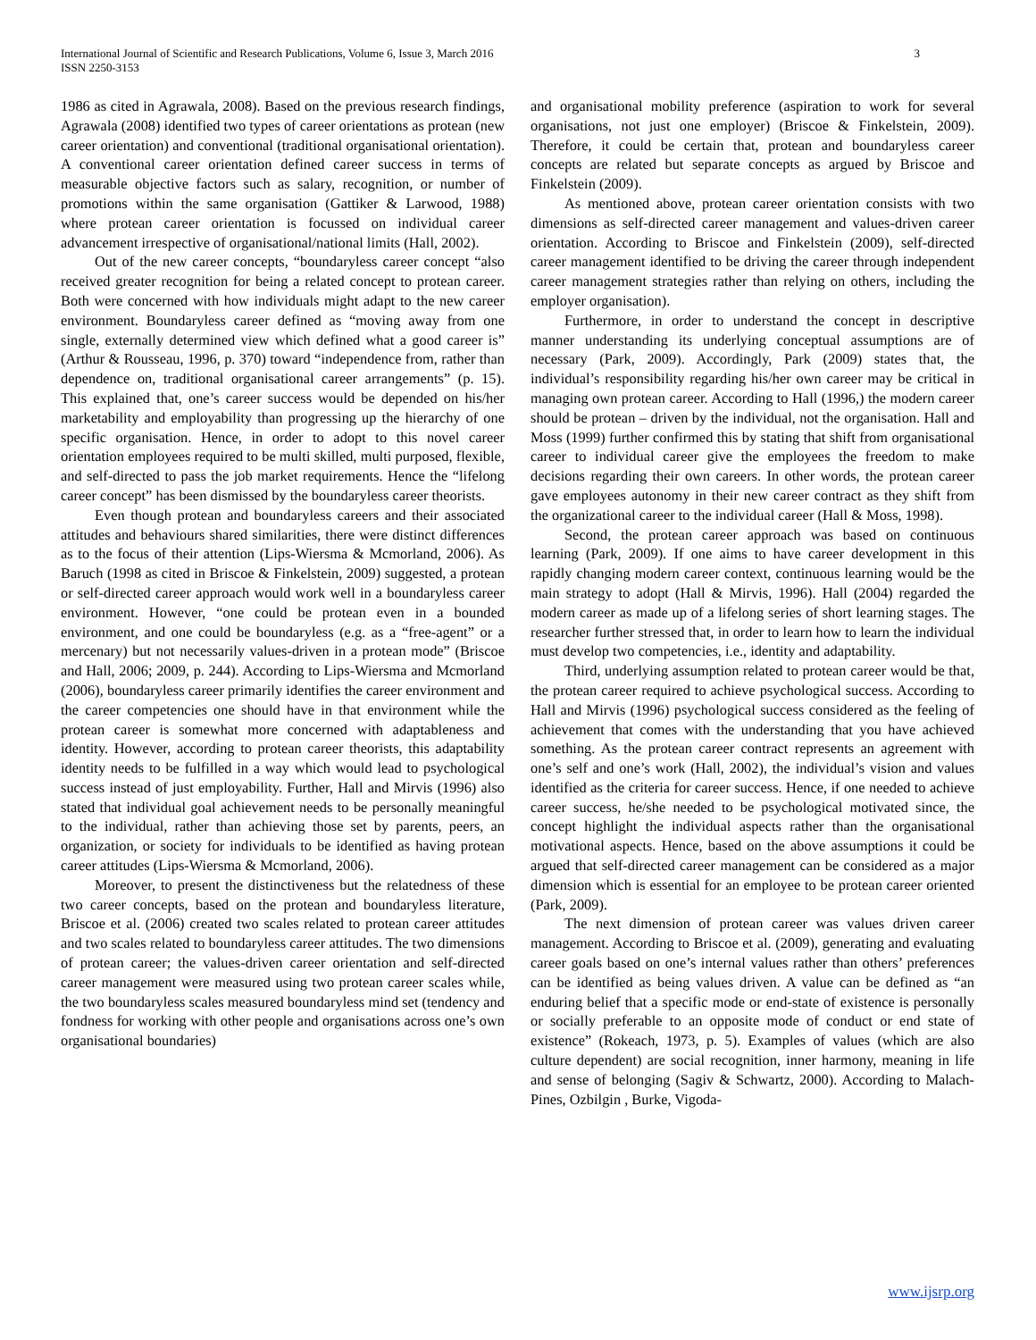International Journal of Scientific and Research Publications, Volume 6, Issue 3, March 2016
ISSN 2250-3153
3
1986 as cited in Agrawala, 2008). Based on the previous research findings, Agrawala (2008) identified two types of career orientations as protean (new career orientation) and conventional (traditional organisational orientation). A conventional career orientation defined career success in terms of measurable objective factors such as salary, recognition, or number of promotions within the same organisation (Gattiker & Larwood, 1988) where protean career orientation is focussed on individual career advancement irrespective of organisational/national limits (Hall, 2002).
Out of the new career concepts, “boundaryless career concept “also received greater recognition for being a related concept to protean career. Both were concerned with how individuals might adapt to the new career environment. Boundaryless career defined as “moving away from one single, externally determined view which defined what a good career is” (Arthur & Rousseau, 1996, p. 370) toward “independence from, rather than dependence on, traditional organisational career arrangements” (p. 15). This explained that, one’s career success would be depended on his/her marketability and employability than progressing up the hierarchy of one specific organisation. Hence, in order to adopt to this novel career orientation employees required to be multi skilled, multi purposed, flexible, and self-directed to pass the job market requirements. Hence the “lifelong career concept” has been dismissed by the boundaryless career theorists.
Even though protean and boundaryless careers and their associated attitudes and behaviours shared similarities, there were distinct differences as to the focus of their attention (Lips-Wiersma & Mcmorland, 2006). As Baruch (1998 as cited in Briscoe & Finkelstein, 2009) suggested, a protean or self-directed career approach would work well in a boundaryless career environment. However, “one could be protean even in a bounded environment, and one could be boundaryless (e.g. as a “free-agent” or a mercenary) but not necessarily values-driven in a protean mode” (Briscoe and Hall, 2006; 2009, p. 244). According to Lips-Wiersma and Mcmorland (2006), boundaryless career primarily identifies the career environment and the career competencies one should have in that environment while the protean career is somewhat more concerned with adaptableness and identity. However, according to protean career theorists, this adaptability identity needs to be fulfilled in a way which would lead to psychological success instead of just employability. Further, Hall and Mirvis (1996) also stated that individual goal achievement needs to be personally meaningful to the individual, rather than achieving those set by parents, peers, an organization, or society for individuals to be identified as having protean career attitudes (Lips-Wiersma & Mcmorland, 2006).
Moreover, to present the distinctiveness but the relatedness of these two career concepts, based on the protean and boundaryless literature, Briscoe et al. (2006) created two scales related to protean career attitudes and two scales related to boundaryless career attitudes. The two dimensions of protean career; the values-driven career orientation and self-directed career management were measured using two protean career scales while, the two boundaryless scales measured boundaryless mind set (tendency and fondness for working with other people and organisations across one’s own organisational boundaries)
and organisational mobility preference (aspiration to work for several organisations, not just one employer) (Briscoe & Finkelstein, 2009). Therefore, it could be certain that, protean and boundaryless career concepts are related but separate concepts as argued by Briscoe and Finkelstein (2009).
As mentioned above, protean career orientation consists with two dimensions as self-directed career management and values-driven career orientation. According to Briscoe and Finkelstein (2009), self-directed career management identified to be driving the career through independent career management strategies rather than relying on others, including the employer organisation).
Furthermore, in order to understand the concept in descriptive manner understanding its underlying conceptual assumptions are of necessary (Park, 2009). Accordingly, Park (2009) states that, the individual’s responsibility regarding his/her own career may be critical in managing own protean career. According to Hall (1996,) the modern career should be protean – driven by the individual, not the organisation. Hall and Moss (1999) further confirmed this by stating that shift from organisational career to individual career give the employees the freedom to make decisions regarding their own careers. In other words, the protean career gave employees autonomy in their new career contract as they shift from the organizational career to the individual career (Hall & Moss, 1998).
Second, the protean career approach was based on continuous learning (Park, 2009). If one aims to have career development in this rapidly changing modern career context, continuous learning would be the main strategy to adopt (Hall & Mirvis, 1996). Hall (2004) regarded the modern career as made up of a lifelong series of short learning stages. The researcher further stressed that, in order to learn how to learn the individual must develop two competencies, i.e., identity and adaptability.
Third, underlying assumption related to protean career would be that, the protean career required to achieve psychological success. According to Hall and Mirvis (1996) psychological success considered as the feeling of achievement that comes with the understanding that you have achieved something. As the protean career contract represents an agreement with one’s self and one’s work (Hall, 2002), the individual’s vision and values identified as the criteria for career success. Hence, if one needed to achieve career success, he/she needed to be psychological motivated since, the concept highlight the individual aspects rather than the organisational motivational aspects. Hence, based on the above assumptions it could be argued that self-directed career management can be considered as a major dimension which is essential for an employee to be protean career oriented (Park, 2009).
The next dimension of protean career was values driven career management. According to Briscoe et al. (2009), generating and evaluating career goals based on one’s internal values rather than others’ preferences can be identified as being values driven. A value can be defined as “an enduring belief that a specific mode or end-state of existence is personally or socially preferable to an opposite mode of conduct or end state of existence” (Rokeach, 1973, p. 5). Examples of values (which are also culture dependent) are social recognition, inner harmony, meaning in life and sense of belonging (Sagiv & Schwartz, 2000). According to Malach-Pines, Ozbilgin , Burke, Vigoda-
www.ijsrp.org